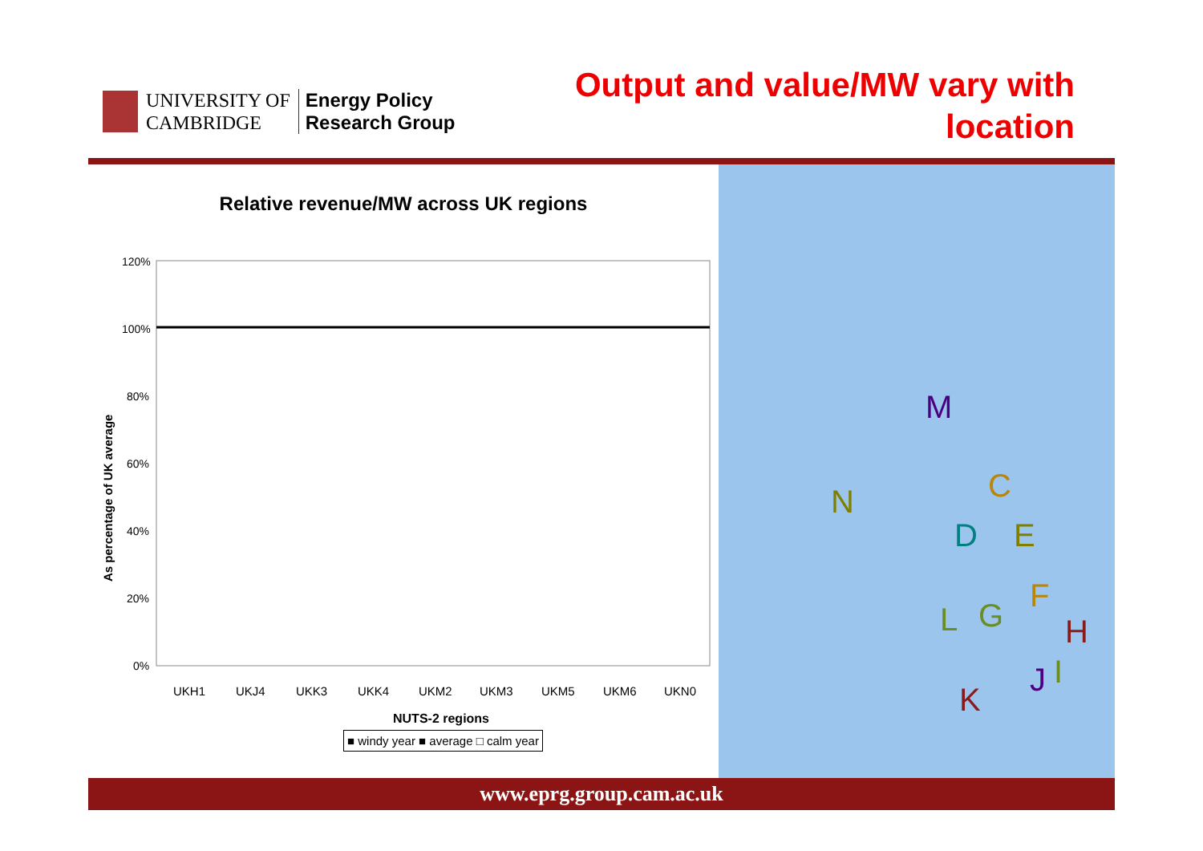UNIVERSITY OF
CAMBRIDGE
Energy Policy
Research Group
Output and value/MW vary with
location
Relative revenue/MW across UK regions
As percentage of UK average
120%
100%
80%
60%
40%
20%
0%
UKH1
UKJ4
UKK3
UKK4
UKM2
UKM3
UKM5
UKM6
UKN0
NUTS-2 regions
■ windy year ■ average □ calm year
M
C N
D E
F
L G H
J I
K
www.eprg.group.cam.ac.uk